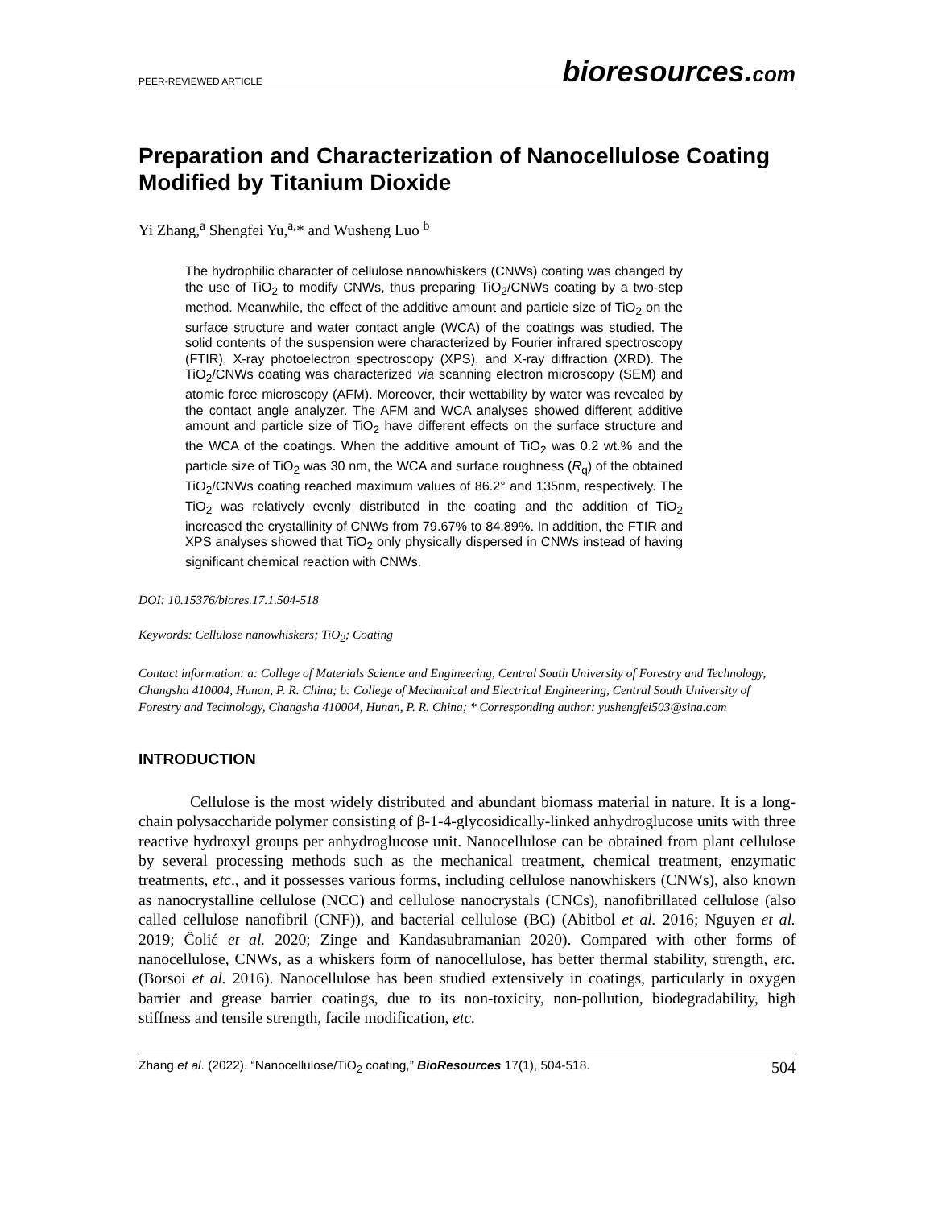PEER-REVIEWED ARTICLE
bioresources.com
Preparation and Characterization of Nanocellulose Coating Modified by Titanium Dioxide
Yi Zhang,<sup>a</sup> Shengfei Yu,<sup>a,</sup>* and Wusheng Luo <sup>b</sup>
The hydrophilic character of cellulose nanowhiskers (CNWs) coating was changed by the use of TiO<sub>2</sub> to modify CNWs, thus preparing TiO<sub>2</sub>/CNWs coating by a two-step method. Meanwhile, the effect of the additive amount and particle size of TiO<sub>2</sub> on the surface structure and water contact angle (WCA) of the coatings was studied. The solid contents of the suspension were characterized by Fourier infrared spectroscopy (FTIR), X-ray photoelectron spectroscopy (XPS), and X-ray diffraction (XRD). The TiO<sub>2</sub>/CNWs coating was characterized via scanning electron microscopy (SEM) and atomic force microscopy (AFM). Moreover, their wettability by water was revealed by the contact angle analyzer. The AFM and WCA analyses showed different additive amount and particle size of TiO<sub>2</sub> have different effects on the surface structure and the WCA of the coatings. When the additive amount of TiO<sub>2</sub> was 0.2 wt.% and the particle size of TiO<sub>2</sub> was 30 nm, the WCA and surface roughness (R<sub>q</sub>) of the obtained TiO<sub>2</sub>/CNWs coating reached maximum values of 86.2° and 135nm, respectively. The TiO<sub>2</sub> was relatively evenly distributed in the coating and the addition of TiO<sub>2</sub> increased the crystallinity of CNWs from 79.67% to 84.89%. In addition, the FTIR and XPS analyses showed that TiO<sub>2</sub> only physically dispersed in CNWs instead of having significant chemical reaction with CNWs.
DOI: 10.15376/biores.17.1.504-518
Keywords: Cellulose nanowhiskers; TiO<sub>2</sub>; Coating
Contact information: a: College of Materials Science and Engineering, Central South University of Forestry and Technology, Changsha 410004, Hunan, P. R. China; b: College of Mechanical and Electrical Engineering, Central South University of Forestry and Technology, Changsha 410004, Hunan, P. R. China; * Corresponding author: yushengfei503@sina.com
INTRODUCTION
Cellulose is the most widely distributed and abundant biomass material in nature. It is a long-chain polysaccharide polymer consisting of β-1-4-glycosidically-linked anhydroglucose units with three reactive hydroxyl groups per anhydroglucose unit. Nanocellulose can be obtained from plant cellulose by several processing methods such as the mechanical treatment, chemical treatment, enzymatic treatments, etc., and it possesses various forms, including cellulose nanowhiskers (CNWs), also known as nanocrystalline cellulose (NCC) and cellulose nanocrystals (CNCs), nanofibrillated cellulose (also called cellulose nanofibril (CNF)), and bacterial cellulose (BC) (Abitbol et al. 2016; Nguyen et al. 2019; Čolić et al. 2020; Zinge and Kandasubramanian 2020). Compared with other forms of nanocellulose, CNWs, as a whiskers form of nanocellulose, has better thermal stability, strength, etc. (Borsoi et al. 2016). Nanocellulose has been studied extensively in coatings, particularly in oxygen barrier and grease barrier coatings, due to its non-toxicity, non-pollution, biodegradability, high stiffness and tensile strength, facile modification, etc.
Zhang et al. (2022). “Nanocellulose/TiO<sub>2</sub> coating,” BioResources 17(1), 504-518.
504